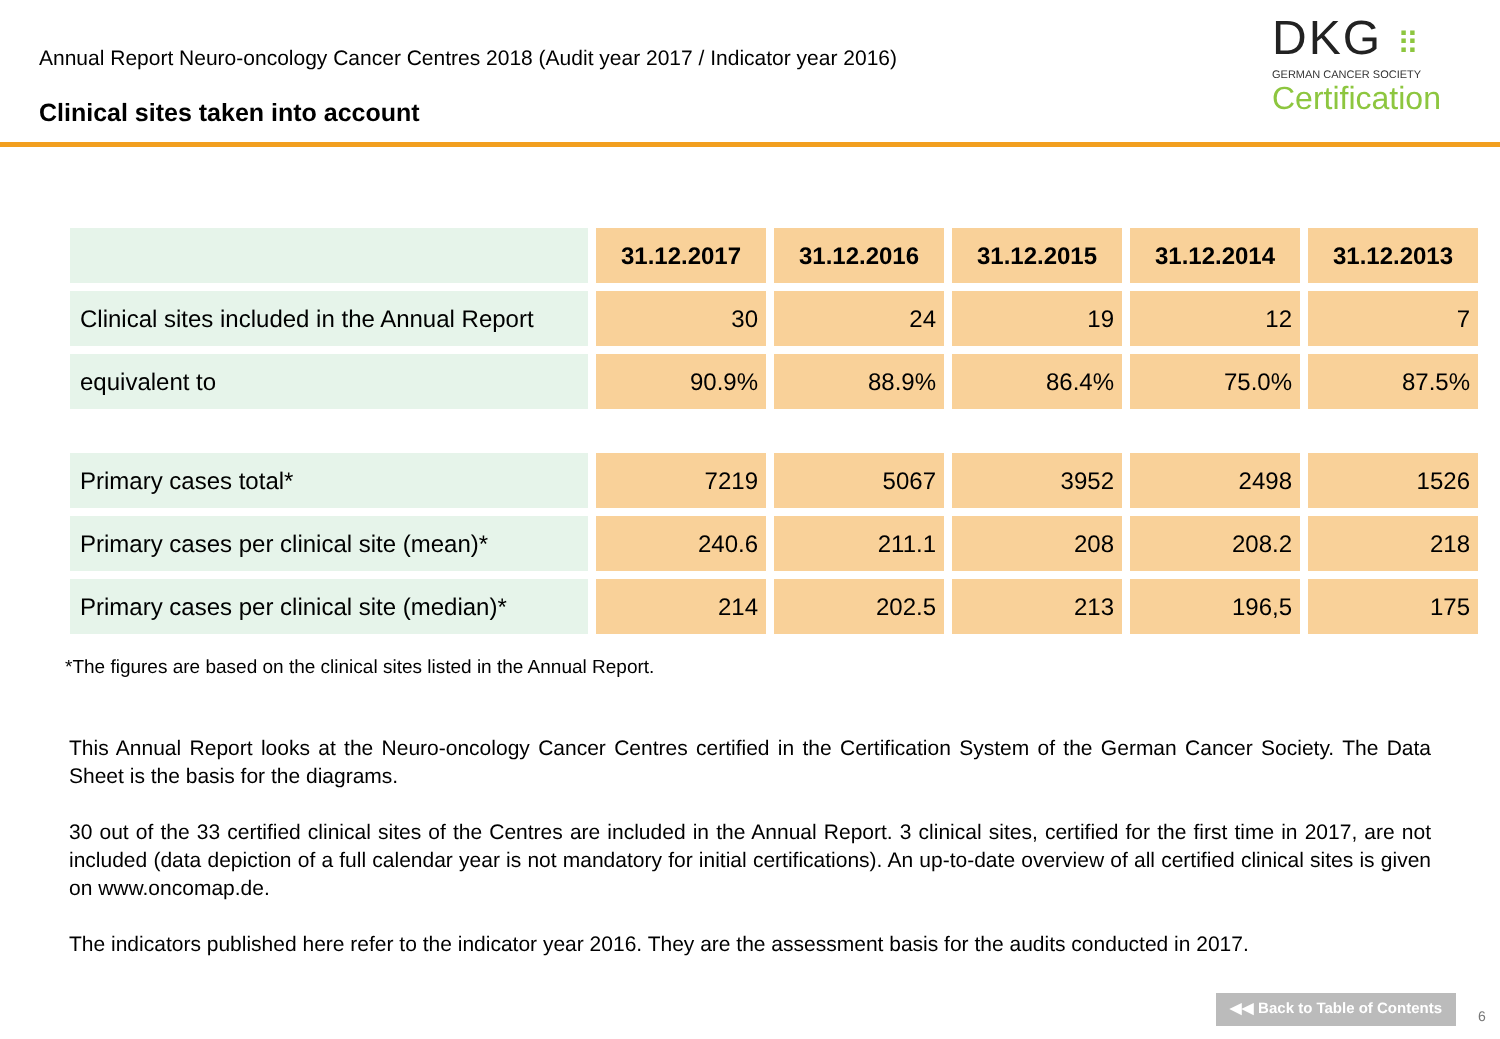Annual Report Neuro-oncology Cancer Centres 2018 (Audit year 2017 / Indicator year 2016)
Clinical sites taken into account
DKG ⠿
GERMAN CANCER SOCIETY
Certification
| | 31.12.2017 | 31.12.2016 | 31.12.2015 | 31.12.2014 | 31.12.2013 |
| --- | --- | --- | --- | --- | --- |
| Clinical sites included in the Annual Report | 30 | 24 | 19 | 12 | 7 |
| equivalent to | 90.9% | 88.9% | 86.4% | 75.0% | 87.5% |
| Primary cases total* | 7219 | 5067 | 3952 | 2498 | 1526 |
| Primary cases per clinical site (mean)* | 240.6 | 211.1 | 208 | 208.2 | 218 |
| Primary cases per clinical site (median)* | 214 | 202.5 | 213 | 196,5 | 175 |
*The figures are based on the clinical sites listed in the Annual Report.
This Annual Report looks at the Neuro-oncology Cancer Centres certified in the Certification System of the German Cancer Society. The Data Sheet is the basis for the diagrams.
30 out of the 33 certified clinical sites of the Centres are included in the Annual Report. 3 clinical sites, certified for the first time in 2017, are not included (data depiction of a full calendar year is not mandatory for initial certifications). An up-to-date overview of all certified clinical sites is given on www.oncomap.de.
The indicators published here refer to the indicator year 2016. They are the assessment basis for the audits conducted in 2017.
◀◀ Back to Table of Contents
6